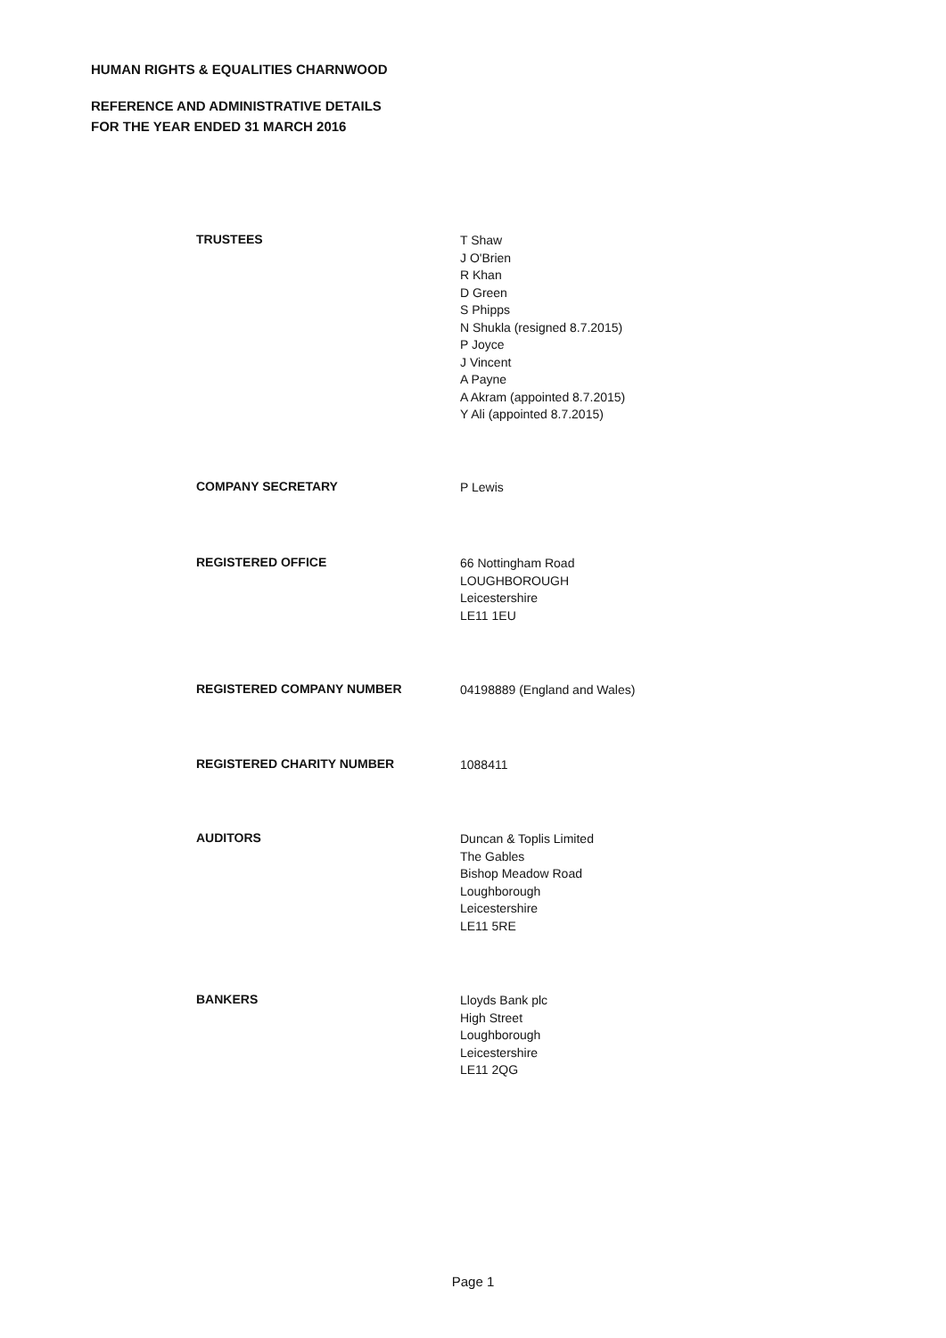HUMAN RIGHTS & EQUALITIES CHARNWOOD
REFERENCE AND ADMINISTRATIVE DETAILS
FOR THE YEAR ENDED 31 MARCH 2016
TRUSTEES
T Shaw
J O'Brien
R Khan
D Green
S Phipps
N Shukla (resigned 8.7.2015)
P Joyce
J Vincent
A Payne
A Akram (appointed 8.7.2015)
Y Ali (appointed 8.7.2015)
COMPANY SECRETARY
P Lewis
REGISTERED OFFICE
66 Nottingham Road
LOUGHBOROUGH
Leicestershire
LE11 1EU
REGISTERED COMPANY NUMBER
04198889 (England and Wales)
REGISTERED CHARITY NUMBER
1088411
AUDITORS
Duncan & Toplis Limited
The Gables
Bishop Meadow Road
Loughborough
Leicestershire
LE11 5RE
BANKERS
Lloyds Bank plc
High Street
Loughborough
Leicestershire
LE11 2QG
Page 1